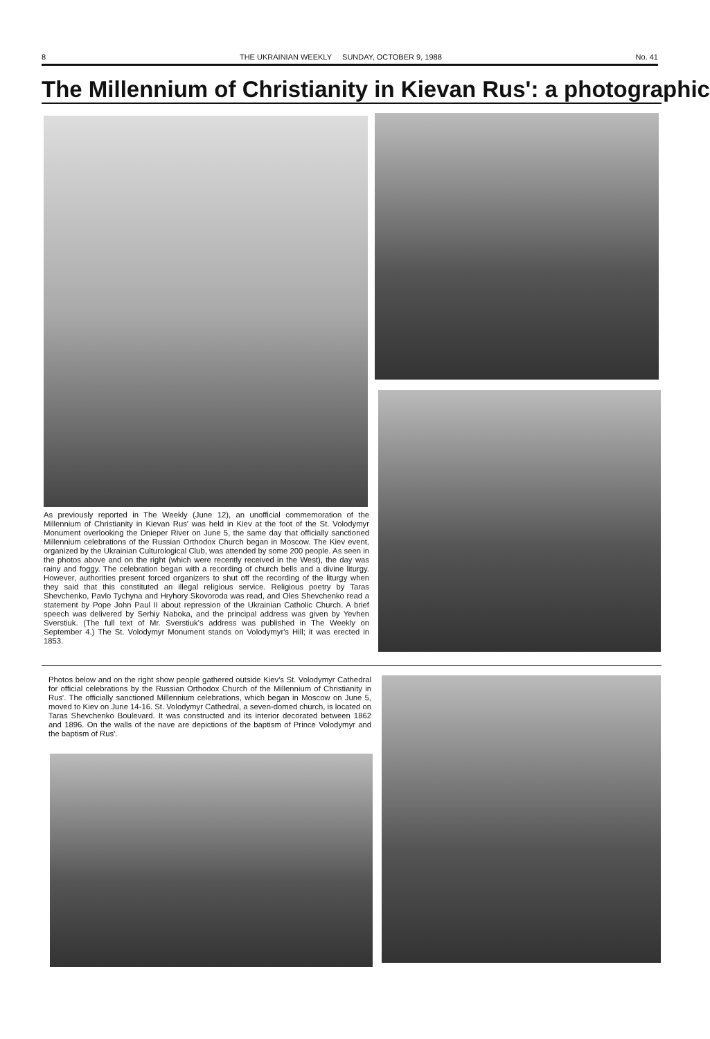8 THE UKRAINIAN WEEKLY SUNDAY, OCTOBER 9, 1988 No. 41
The Millennium of Christianity in Kievan Rus': a photographic
As previously reported in The Weekly (June 12), an unofficial commemoration of the Millennium of Christianity in Kievan Rus' was held in Kiev at the foot of the St. Volodymyr Monument overlooking the Dnieper River on June 5, the same day that officially sanctioned Millennium celebrations of the Russian Orthodox Church began in Moscow. The Kiev event, organized by the Ukrainian Culturological Club, was attended by some 200 people. As seen in the photos above and on the right (which were recently received in the West), the day was rainy and foggy. The celebration began with a recording of church bells and a divine liturgy. However, authorities present forced organizers to shut off the recording of the liturgy when they said that this constituted an illegal religious service. Religious poetry by Taras Shevchenko, Pavlo Tychyna and Hryhory Skovoroda was read, and Oles Shevchenko read a statement by Pope John Paul II about repression of the Ukrainian Catholic Church. A brief speech was delivered by Serhiy Naboka, and the principal address was given by Yevhen Sverstiuk. (The full text of Mr. Sverstiuk's address was published in The Weekly on September 4.) The St. Volodymyr Monument stands on Volodymyr's Hill; it was erected in 1853.
Photos below and on the right show people gathered outside Kiev's St. Volodymyr Cathedral for official celebrations by the Russian Orthodox Church of the Millennium of Christianity in Rus'. The officially sanctioned Millennium celebrations, which began in Moscow on June 5, moved to Kiev on June 14-16. St. Volodymyr Cathedral, a seven-domed church, is located on Taras Shevchenko Boulevard. It was constructed and its interior decorated between 1862 and 1896. On the walls of the nave are depictions of the baptism of Prince Volodymyr and the baptism of Rus'.